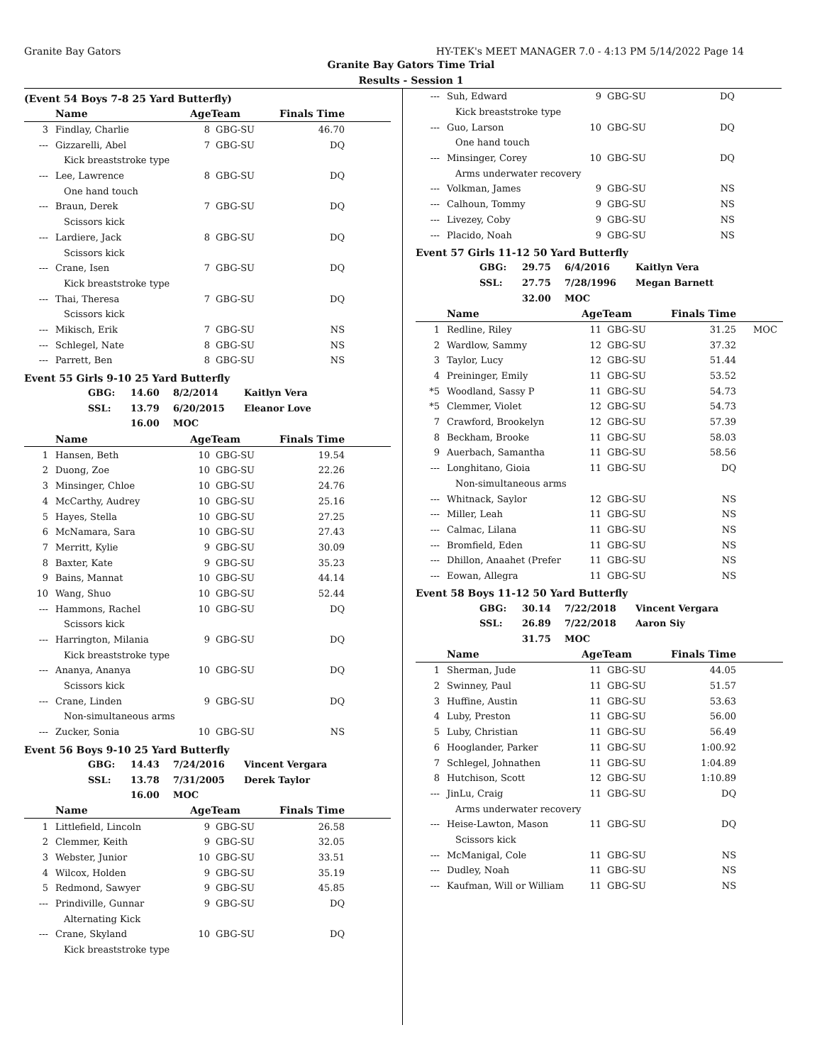Granite Bay Gators HY-TEK's MEET MANAGER 7.0 - 4:13 PM 5/14/2022 Page 14
Granite Bay Gators Time Trial
Results - Session 1
(Event 54 Boys 7-8 25 Yard Butterfly)
| | Name | AgeTeam | | Finals Time | |
| --- | --- | --- | --- | --- | --- |
| 3 | Findlay, Charlie | 8 | GBG-SU | 46.70 | |
| --- | Gizzarelli, Abel | 7 | GBG-SU | DQ | |
| Kick breaststroke type | | | | | |
| --- | Lee, Lawrence | 8 | GBG-SU | DQ | |
| One hand touch | | | | | |
| --- | Braun, Derek | 7 | GBG-SU | DQ | |
| Scissors kick | | | | | |
| --- | Lardiere, Jack | 8 | GBG-SU | DQ | |
| Scissors kick | | | | | |
| --- | Crane, Isen | 7 | GBG-SU | DQ | |
| Kick breaststroke type | | | | | |
| --- | Thai, Theresa | 7 | GBG-SU | DQ | |
| Scissors kick | | | | | |
| --- | Mikisch, Erik | 7 | GBG-SU | NS | |
| --- | Schlegel, Nate | 8 | GBG-SU | NS | |
| --- | Parrett, Ben | 8 | GBG-SU | NS | |
Event 55 Girls 9-10 25 Yard Butterfly
| GBG: | 14.60 | 8/2/2014 | Kaitlyn Vera |
| SSL: | 13.79 | 6/20/2015 | Eleanor Love |
| | 16.00 | MOC | |
| | Name | AgeTeam | | Finals Time | |
| --- | --- | --- | --- | --- | --- |
| 1 | Hansen, Beth | 10 | GBG-SU | 19.54 | |
| 2 | Duong, Zoe | 10 | GBG-SU | 22.26 | |
| 3 | Minsinger, Chloe | 10 | GBG-SU | 24.76 | |
| 4 | McCarthy, Audrey | 10 | GBG-SU | 25.16 | |
| 5 | Hayes, Stella | 10 | GBG-SU | 27.25 | |
| 6 | McNamara, Sara | 10 | GBG-SU | 27.43 | |
| 7 | Merritt, Kylie | 9 | GBG-SU | 30.09 | |
| 8 | Baxter, Kate | 9 | GBG-SU | 35.23 | |
| 9 | Bains, Mannat | 10 | GBG-SU | 44.14 | |
| 10 | Wang, Shuo | 10 | GBG-SU | 52.44 | |
| --- | Hammons, Rachel | 10 | GBG-SU | DQ | |
| Scissors kick | | | | | |
| --- | Harrington, Milania | 9 | GBG-SU | DQ | |
| Kick breaststroke type | | | | | |
| --- | Ananya, Ananya | 10 | GBG-SU | DQ | |
| Scissors kick | | | | | |
| --- | Crane, Linden | 9 | GBG-SU | DQ | |
| Non-simultaneous arms | | | | | |
| --- | Zucker, Sonia | 10 | GBG-SU | NS | |
Event 56 Boys 9-10 25 Yard Butterfly
| GBG: | 14.43 | 7/24/2016 | Vincent Vergara |
| SSL: | 13.78 | 7/31/2005 | Derek Taylor |
| | 16.00 | MOC | |
| | Name | AgeTeam | | Finals Time | |
| --- | --- | --- | --- | --- | --- |
| 1 | Littlefield, Lincoln | 9 | GBG-SU | 26.58 | |
| 2 | Clemmer, Keith | 9 | GBG-SU | 32.05 | |
| 3 | Webster, Junior | 10 | GBG-SU | 33.51 | |
| 4 | Wilcox, Holden | 9 | GBG-SU | 35.19 | |
| 5 | Redmond, Sawyer | 9 | GBG-SU | 45.85 | |
| --- | Prindiville, Gunnar | 9 | GBG-SU | DQ | |
| Alternating Kick | | | | | |
| --- | Crane, Skyland | 10 | GBG-SU | DQ | |
| Kick breaststroke type | | | | | |
| --- | Suh, Edward | 9 | GBG-SU | DQ | |
| Kick breaststroke type | | | | | |
| --- | Guo, Larson | 10 | GBG-SU | DQ | |
| One hand touch | | | | | |
| --- | Minsinger, Corey | 10 | GBG-SU | DQ | |
| Arms underwater recovery | | | | | |
| --- | Volkman, James | 9 | GBG-SU | NS | |
| --- | Calhoun, Tommy | 9 | GBG-SU | NS | |
| --- | Livezey, Coby | 9 | GBG-SU | NS | |
| --- | Placido, Noah | 9 | GBG-SU | NS | |
Event 57 Girls 11-12 50 Yard Butterfly
| GBG: | 29.75 | 6/4/2016 | Kaitlyn Vera |
| SSL: | 27.75 | 7/28/1996 | Megan Barnett |
| | 32.00 | MOC | |
| | Name | AgeTeam | | Finals Time | |
| --- | --- | --- | --- | --- | --- |
| 1 | Redline, Riley | 11 | GBG-SU | 31.25 | MOC |
| 2 | Wardlow, Sammy | 12 | GBG-SU | 37.32 | |
| 3 | Taylor, Lucy | 12 | GBG-SU | 51.44 | |
| 4 | Preininger, Emily | 11 | GBG-SU | 53.52 | |
| *5 | Woodland, Sassy P | 11 | GBG-SU | 54.73 | |
| *5 | Clemmer, Violet | 12 | GBG-SU | 54.73 | |
| 7 | Crawford, Brookelyn | 12 | GBG-SU | 57.39 | |
| 8 | Beckham, Brooke | 11 | GBG-SU | 58.03 | |
| 9 | Auerbach, Samantha | 11 | GBG-SU | 58.56 | |
| --- | Longhitano, Gioia | 11 | GBG-SU | DQ | |
| Non-simultaneous arms | | | | | |
| --- | Whitnack, Saylor | 12 | GBG-SU | NS | |
| --- | Miller, Leah | 11 | GBG-SU | NS | |
| --- | Calmac, Lilana | 11 | GBG-SU | NS | |
| --- | Bromfield, Eden | 11 | GBG-SU | NS | |
| --- | Dhillon, Anaahet (Prefer | 11 | GBG-SU | NS | |
| --- | Eowan, Allegra | 11 | GBG-SU | NS | |
Event 58 Boys 11-12 50 Yard Butterfly
| GBG: | 30.14 | 7/22/2018 | Vincent Vergara |
| SSL: | 26.89 | 7/22/2018 | Aaron Siy |
| | 31.75 | MOC | |
| | Name | AgeTeam | | Finals Time | |
| --- | --- | --- | --- | --- | --- |
| 1 | Sherman, Jude | 11 | GBG-SU | 44.05 | |
| 2 | Swinney, Paul | 11 | GBG-SU | 51.57 | |
| 3 | Huffine, Austin | 11 | GBG-SU | 53.63 | |
| 4 | Luby, Preston | 11 | GBG-SU | 56.00 | |
| 5 | Luby, Christian | 11 | GBG-SU | 56.49 | |
| 6 | Hooglander, Parker | 11 | GBG-SU | 1:00.92 | |
| 7 | Schlegel, Johnathen | 11 | GBG-SU | 1:04.89 | |
| 8 | Hutchison, Scott | 12 | GBG-SU | 1:10.89 | |
| --- | JinLu, Craig | 11 | GBG-SU | DQ | |
| Arms underwater recovery | | | | | |
| --- | Heise-Lawton, Mason | 11 | GBG-SU | DQ | |
| Scissors kick | | | | | |
| --- | McManigal, Cole | 11 | GBG-SU | NS | |
| --- | Dudley, Noah | 11 | GBG-SU | NS | |
| --- | Kaufman, Will or William | 11 | GBG-SU | NS | |